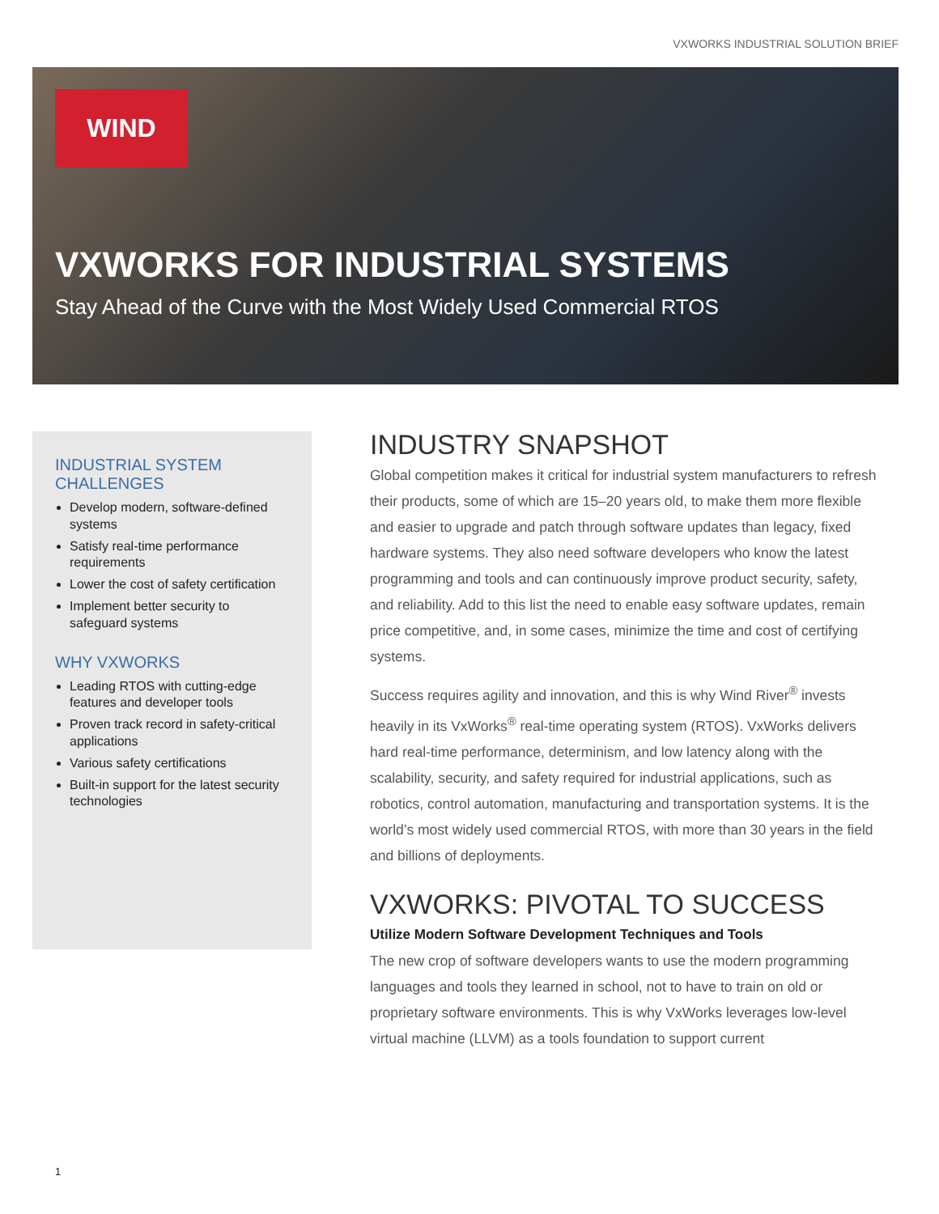VXWORKS INDUSTRIAL SOLUTION BRIEF
WIND
VXWORKS FOR INDUSTRIAL SYSTEMS
Stay Ahead of the Curve with the Most Widely Used Commercial RTOS
INDUSTRIAL SYSTEM CHALLENGES
Develop modern, software-defined systems
Satisfy real-time performance requirements
Lower the cost of safety certification
Implement better security to safeguard systems
WHY VXWORKS
Leading RTOS with cutting-edge features and developer tools
Proven track record in safety-critical applications
Various safety certifications
Built-in support for the latest security technologies
INDUSTRY SNAPSHOT
Global competition makes it critical for industrial system manufacturers to refresh their products, some of which are 15–20 years old, to make them more flexible and easier to upgrade and patch through software updates than legacy, fixed hardware systems. They also need software developers who know the latest programming and tools and can continuously improve product security, safety, and reliability. Add to this list the need to enable easy software updates, remain price competitive, and, in some cases, minimize the time and cost of certifying systems.
Success requires agility and innovation, and this is why Wind River<sup>®</sup> invests heavily in its VxWorks<sup>®</sup> real-time operating system (RTOS). VxWorks delivers hard real-time performance, determinism, and low latency along with the scalability, security, and safety required for industrial applications, such as robotics, control automation, manufacturing and transportation systems. It is the world’s most widely used commercial RTOS, with more than 30 years in the field and billions of deployments.
VXWORKS: PIVOTAL TO SUCCESS
Utilize Modern Software Development Techniques and Tools
The new crop of software developers wants to use the modern programming languages and tools they learned in school, not to have to train on old or proprietary software environments. This is why VxWorks leverages low-level virtual machine (LLVM) as a tools foundation to support current
1